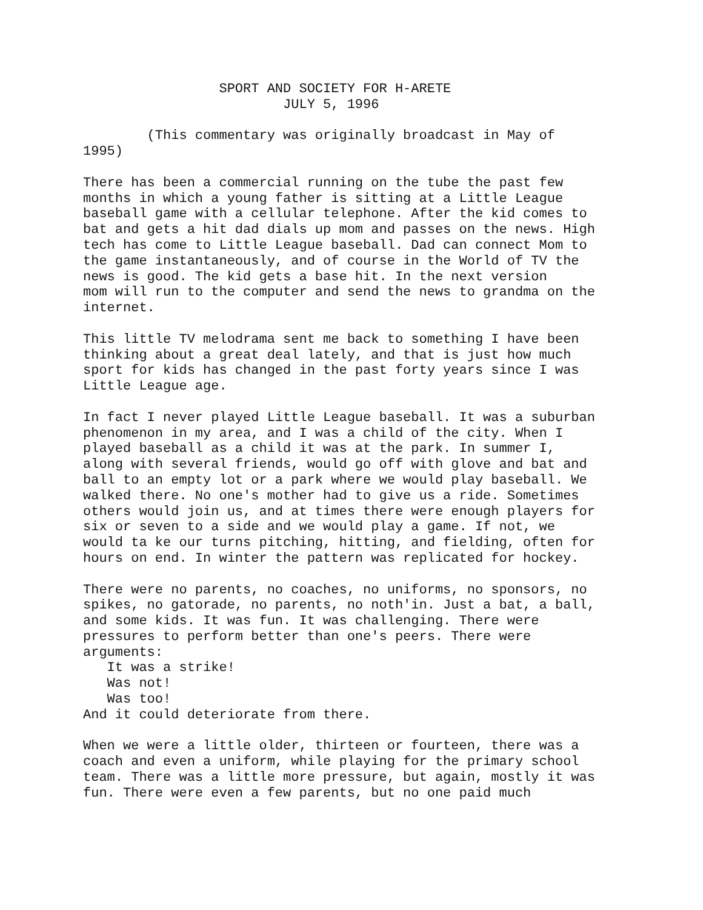SPORT AND SOCIETY FOR H-ARETE
                         JULY 5, 1996

        (This commentary was originally broadcast in May of
1995)

There has been a commercial running on the tube the past few
months in which a young father is sitting at a Little League
baseball game with a cellular telephone. After the kid comes to
bat and gets a hit dad dials up mom and passes on the news. High
tech has come to Little League baseball. Dad can connect Mom to
the game instantaneously, and of course in the World of TV the
news is good. The kid gets a base hit. In the next version
mom will run to the computer and send the news to grandma on the
internet.

This little TV melodrama sent me back to something I have been
thinking about a great deal lately, and that is just how much
sport for kids has changed in the past forty years since I was
Little League age.

In fact I never played Little League baseball. It was a suburban
phenomenon in my area, and I was a child of the city. When I
played baseball as a child it was at the park. In summer I,
along with several friends, would go off with glove and bat and
ball to an empty lot or a park where we would play baseball. We
walked there. No one's mother had to give us a ride. Sometimes
others would join us, and at times there were enough players for
six or seven to a side and we would play a game. If not, we
would ta ke our turns pitching, hitting, and fielding, often for
hours on end. In winter the pattern was replicated for hockey.

There were no parents, no coaches, no uniforms, no sponsors, no
spikes, no gatorade, no parents, no noth'in. Just a bat, a ball,
and some kids. It was fun. It was challenging. There were
pressures to perform better than one's peers. There were
arguments:
   It was a strike!
   Was not!
   Was too!
And it could deteriorate from there.

When we were a little older, thirteen or fourteen, there was a
coach and even a uniform, while playing for the primary school
team. There was a little more pressure, but again, mostly it was
fun. There were even a few parents, but no one paid much